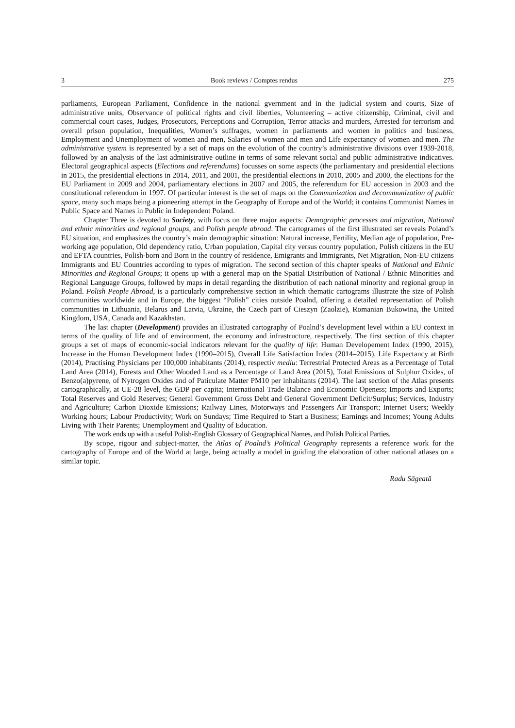3 Book reviews / Comptes rendus 275
parliaments, European Parliament, Confidence in the national gvernment and in the judicial system and courts, Size of administrative units, Observance of political rights and civil liberties, Volunteering – active citizenship, Criminal, civil and commercial court cases, Judges, Prosecutors, Perceptions and Corruption, Terror attacks and murders, Arrested for terrorism and overall prison population, Inequalities, Women’s suffrages, women in parliaments and women in politics and business, Employment and Unemployment of women and men, Salaries of women and men and Life expectancy of women and men. The administrative system is represented by a set of maps on the evolution of the country’s administrative divisions over 1939-2018, followed by an analysis of the last administrative outline in terms of some relevant social and public administrative indicatives. Electoral geographical aspects (Elections and referendums) focusses on some aspects (the parliamentary and presidential elections in 2015, the presidential elections in 2014, 2011, and 2001, the presidential elections in 2010, 2005 and 2000, the elections for the EU Parliament in 2009 and 2004, parliamentary elections in 2007 and 2005, the referendum for EU accession in 2003 and the constitutional referendum in 1997. Of particular interest is the set of maps on the Communization and decommunization of public space, many such maps being a pioneering attempt in the Geography of Europe and of the World; it contains Communist Names in Public Space and Names in Public in Independent Poland.
Chapter Three is devoted to Society, with focus on three major aspects: Demographic processes and migration, National and ethnic minorities and regional groups, and Polish people abroad. The cartogrames of the first illustrated set reveals Poland’s EU situation, and emphasizes the country’s main demographic situation: Natural increase, Fertility, Median age of population, Pre-working age population, Old dependency ratio, Urban population, Capital city versus country population, Polish citizens in the EU and EFTA countries, Polish-born and Born in the country of residence, Emigrants and Immigrants, Net Migration, Non-EU citizens Immigrants and EU Countries according to types of migration. The second section of this chapter speaks of National and Ethnic Minorities and Regional Groups; it opens up with a general map on the Spatial Distribution of National / Ethnic Minorities and Regional Language Groups, followed by maps in detail regarding the distribution of each national minority and regional group in Poland. Polish People Abroad, is a particularly comprehensive section in which thematic cartograms illustrate the size of Polish communities worldwide and in Europe, the biggest “Polish” cities outside Poalnd, offering a detailed representation of Polish communities in Lithuania, Belarus and Latvia, Ukraine, the Czech part of Cieszyn (Zaolzie), Romanian Bukowina, the United Kingdom, USA, Canada and Kazakhstan.
The last chapter (Development) provides an illustrated cartography of Poalnd’s development level within a EU context in terms of the quality of life and of environment, the economy and infrastructure, respectively. The first section of this chapter groups a set of maps of economic-social indicators relevant for the quality of life: Human Developement Index (1990, 2015), Increase in the Human Development Index (1990–2015), Overall Life Satisfaction Index (2014–2015), Life Expectancy at Birth (2014), Practising Physicians per 100,000 inhabitants (2014), respectiv mediu: Terrestrial Protected Areas as a Percentage of Total Land Area (2014), Forests and Other Wooded Land as a Percentage of Land Area (2015), Total Emissions of Sulphur Oxides, of Benzo(a)pyrene, of Nytrogen Oxides and of Paticulate Matter PM10 per inhabitants (2014). The last section of the Atlas presents cartographically, at UE-28 level, the GDP per capita; International Trade Balance and Economic Openess; Imports and Exports; Total Reserves and Gold Reserves; General Government Gross Debt and General Government Deficit/Surplus; Services, Industry and Agriculture; Carbon Dioxide Emissions; Railway Lines, Motorways and Passengers Air Transport; Internet Users; Weekly Working hours; Labour Productivity; Work on Sundays; Time Required to Start a Business; Earnings and Incomes; Young Adults Living with Their Parents; Unemployment and Quality of Education.
The work ends up with a useful Polish-English Glossary of Geographical Names, and Polish Political Parties.
By scope, rigour and subject-matter, the Atlas of Poalnd’s Political Geography represents a reference work for the cartography of Europe and of the World at large, being actually a model in guiding the elaboration of other national atlases on a similar topic.
Radu Săgeată